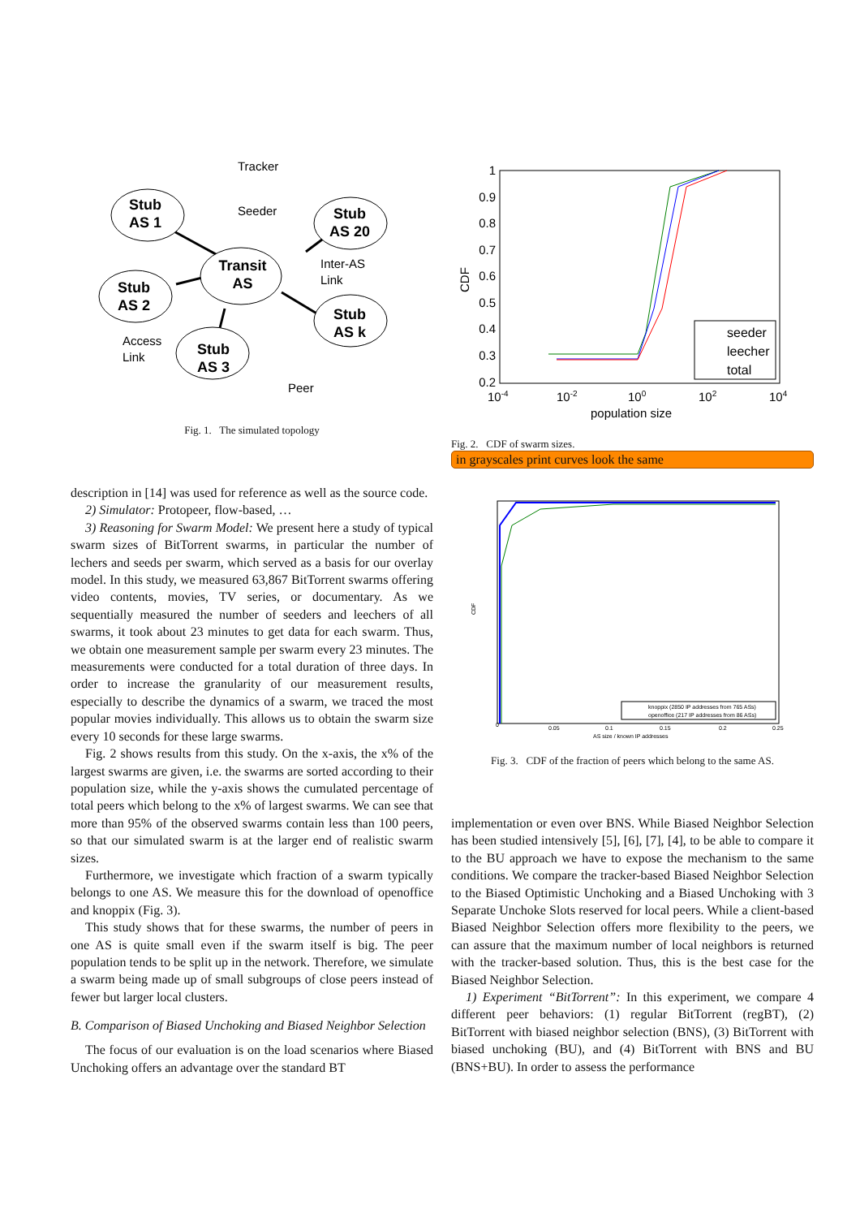Stub
AS 1
Transit
AS
Stub
AS 20
Stub
AS 2
Stub
AS k
Stub
AS 3
Tracker
Seeder
Inter-AS
Link
Access
Link
Peer
Fig. 1. The simulated topology
description in [14] was used for reference as well as the source code.
2) Simulator: Protopeer, flow-based, …
3) Reasoning for Swarm Model: We present here a study of typical swarm sizes of BitTorrent swarms, in particular the number of lechers and seeds per swarm, which served as a basis for our overlay model. In this study, we measured 63,867 BitTorrent swarms offering video contents, movies, TV series, or documentary. As we sequentially measured the number of seeders and leechers of all swarms, it took about 23 minutes to get data for each swarm. Thus, we obtain one measurement sample per swarm every 23 minutes. The measurements were conducted for a total duration of three days. In order to increase the granularity of our measurement results, especially to describe the dynamics of a swarm, we traced the most popular movies individually. This allows us to obtain the swarm size every 10 seconds for these large swarms.
Fig. 2 shows results from this study. On the x-axis, the x% of the largest swarms are given, i.e. the swarms are sorted according to their population size, while the y-axis shows the cumulated percentage of total peers which belong to the x% of largest swarms. We can see that more than 95% of the observed swarms contain less than 100 peers, so that our simulated swarm is at the larger end of realistic swarm sizes.
Furthermore, we investigate which fraction of a swarm typically belongs to one AS. We measure this for the download of openoffice and knoppix (Fig. 3).
This study shows that for these swarms, the number of peers in one AS is quite small even if the swarm itself is big. The peer population tends to be split up in the network. Therefore, we simulate a swarm being made up of small subgroups of close peers instead of fewer but larger local clusters.
B. Comparison of Biased Unchoking and Biased Neighbor Selection
The focus of our evaluation is on the load scenarios where Biased Unchoking offers an advantage over the standard BT
1
0.9
0.8
0.7
0.6
0.5
0.4
0.3
0.2
10-4
10-2
100
102
104
population size
CDF
seeder
leecher
total
Fig. 2. CDF of swarm sizes.
in grayscales print curves look the same
0
0.05
0.1
0.15
0.2
0.25
AS size / known IP addresses
CDF
knoppix (2850 IP addresses from 765 ASs)
openoffice (217 IP addresses from 86 ASs)
Fig. 3. CDF of the fraction of peers which belong to the same AS.
implementation or even over BNS. While Biased Neighbor Selection has been studied intensively [5], [6], [7], [4], to be able to compare it to the BU approach we have to expose the mechanism to the same conditions. We compare the tracker-based Biased Neighbor Selection to the Biased Optimistic Unchoking and a Biased Unchoking with 3 Separate Unchoke Slots reserved for local peers. While a client-based Biased Neighbor Selection offers more flexibility to the peers, we can assure that the maximum number of local neighbors is returned with the tracker-based solution. Thus, this is the best case for the Biased Neighbor Selection.
1) Experiment “BitTorrent”: In this experiment, we compare 4 different peer behaviors: (1) regular BitTorrent (regBT), (2) BitTorrent with biased neighbor selection (BNS), (3) BitTorrent with biased unchoking (BU), and (4) BitTorrent with BNS and BU (BNS+BU). In order to assess the performance